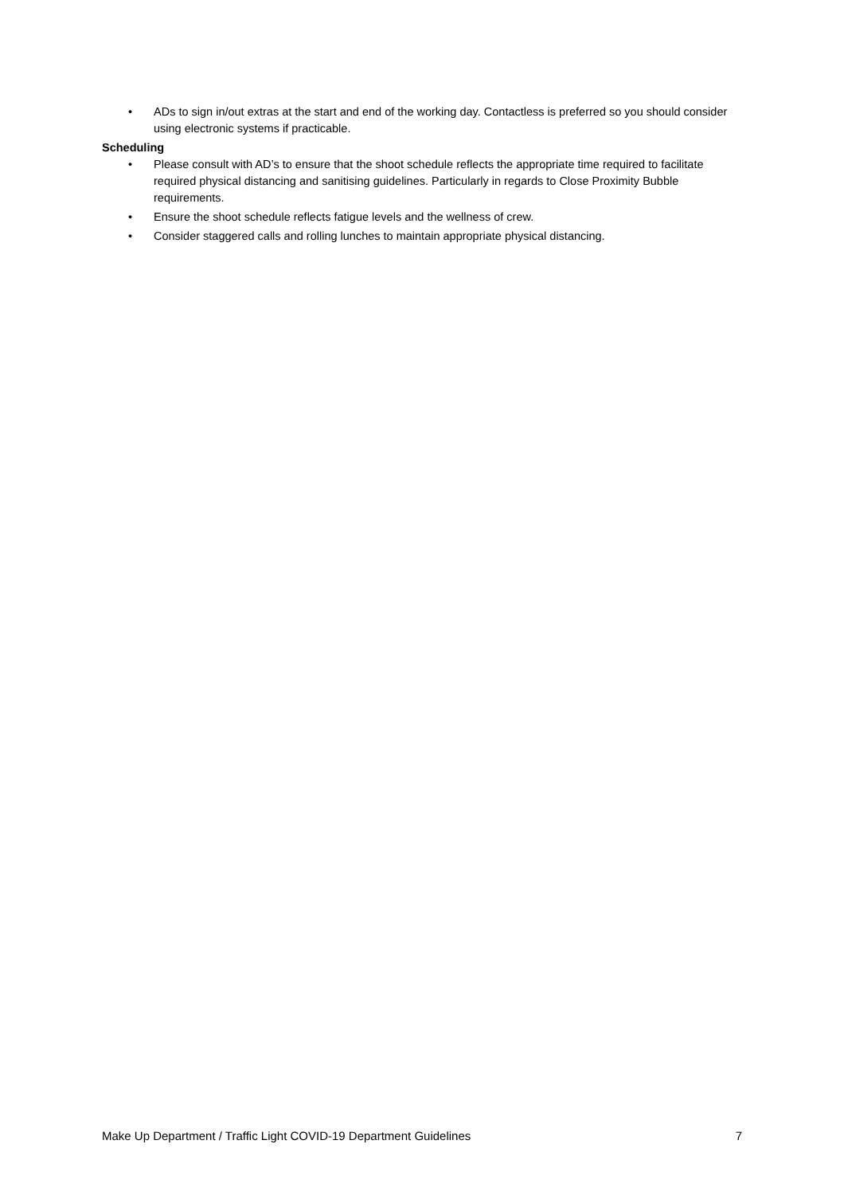• ADs to sign in/out extras at the start and end of the working day. Contactless is preferred so you should consider using electronic systems if practicable.
Scheduling
• Please consult with AD’s to ensure that the shoot schedule reflects the appropriate time required to facilitate required physical distancing and sanitising guidelines. Particularly in regards to Close Proximity Bubble requirements.
• Ensure the shoot schedule reflects fatigue levels and the wellness of crew.
• Consider staggered calls and rolling lunches to maintain appropriate physical distancing.
Make Up Department / Traffic Light COVID-19 Department Guidelines 7